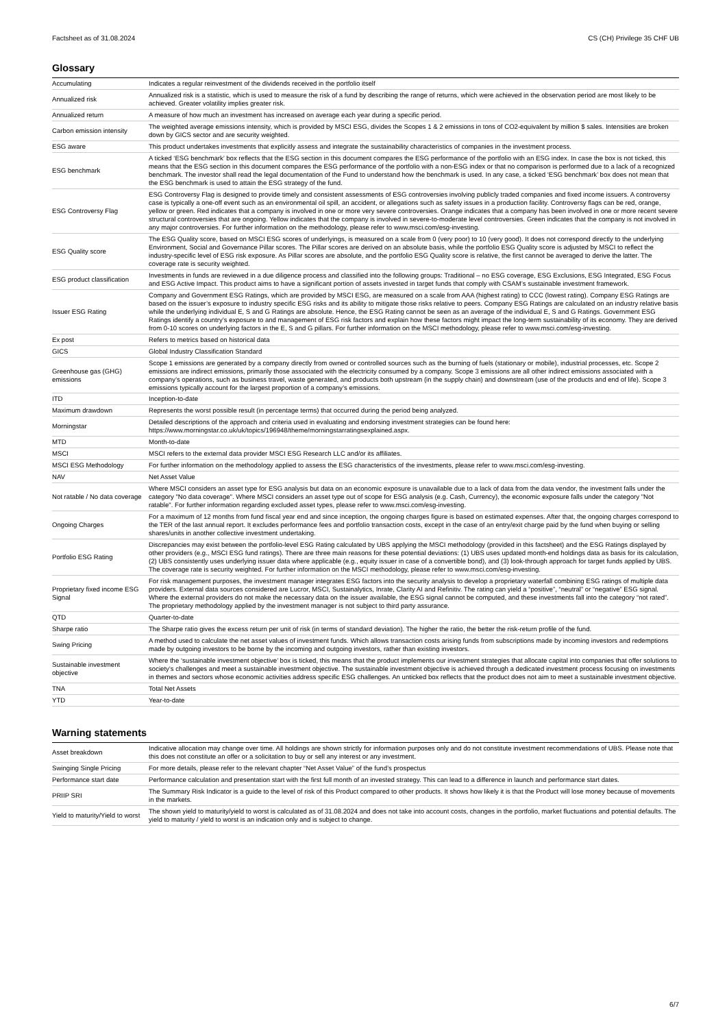Factsheet as of 31.08.2024 CS (CH) Privilege 35 CHF UB
Glossary
| Accumulating | Indicates a regular reinvestment of the dividends received in the portfolio itself |
| Annualized risk | Annualized risk is a statistic, which is used to measure the risk of a fund by describing the range of returns, which were achieved in the observation period are most likely to be achieved. Greater volatility implies greater risk. |
| Annualized return | A measure of how much an investment has increased on average each year during a specific period. |
| Carbon emission intensity | The weighted average emissions intensity, which is provided by MSCI ESG, divides the Scopes 1 & 2 emissions in tons of CO2-equivalent by million $ sales. Intensities are broken down by GICS sector and are security weighted. |
| ESG aware | This product undertakes investments that explicitly assess and integrate the sustainability characteristics of companies in the investment process. |
| ESG benchmark | A ticked ‘ESG benchmark’ box reflects that the ESG section in this document compares the ESG performance of the portfolio with an ESG index. In case the box is not ticked, this means that the ESG section in this document compares the ESG performance of the portfolio with a non-ESG index or that no comparison is performed due to a lack of a recognized benchmark. The investor shall read the legal documentation of the Fund to understand how the benchmark is used. In any case, a ticked ‘ESG benchmark’ box does not mean that the ESG benchmark is used to attain the ESG strategy of the fund. |
| ESG Controversy Flag | ESG Controversy Flag is designed to provide timely and consistent assessments of ESG controversies involving publicly traded companies and fixed income issuers. A controversy case is typically a one-off event such as an environmental oil spill, an accident, or allegations such as safety issues in a production facility. Controversy flags can be red, orange, yellow or green. Red indicates that a company is involved in one or more very severe controversies. Orange indicates that a company has been involved in one or more recent severe structural controversies that are ongoing. Yellow indicates that the company is involved in severe-to-moderate level controversies. Green indicates that the company is not involved in any major controversies. For further information on the methodology, please refer to www.msci.com/esg-investing. |
| ESG Quality score | The ESG Quality score, based on MSCI ESG scores of underlyings, is measured on a scale from 0 (very poor) to 10 (very good). It does not correspond directly to the underlying Environment, Social and Governance Pillar scores. The Pillar scores are derived on an absolute basis, while the portfolio ESG Quality score is adjusted by MSCI to reflect the industry-specific level of ESG risk exposure. As Pillar scores are absolute, and the portfolio ESG Quality score is relative, the first cannot be averaged to derive the latter. The coverage rate is security weighted. |
| ESG product classification | Investments in funds are reviewed in a due diligence process and classified into the following groups: Traditional – no ESG coverage, ESG Exclusions, ESG Integrated, ESG Focus and ESG Active Impact. This product aims to have a significant portion of assets invested in target funds that comply with CSAM’s sustainable investment framework. |
| Issuer ESG Rating | Company and Government ESG Ratings, which are provided by MSCI ESG, are measured on a scale from AAA (highest rating) to CCC (lowest rating). Company ESG Ratings are based on the issuer’s exposure to industry specific ESG risks and its ability to mitigate those risks relative to peers. Company ESG Ratings are calculated on an industry relative basis while the underlying individual E, S and G Ratings are absolute. Hence, the ESG Rating cannot be seen as an average of the individual E, S and G Ratings. Government ESG Ratings identify a country’s exposure to and management of ESG risk factors and explain how these factors might impact the long-term sustainability of its economy. They are derived from 0-10 scores on underlying factors in the E, S and G pillars. For further information on the MSCI methodology, please refer to www.msci.com/esg-investing. |
| Ex post | Refers to metrics based on historical data |
| GICS | Global Industry Classification Standard |
| Greenhouse gas (GHG) emissions | Scope 1 emissions are generated by a company directly from owned or controlled sources such as the burning of fuels (stationary or mobile), industrial processes, etc. Scope 2 emissions are indirect emissions, primarily those associated with the electricity consumed by a company. Scope 3 emissions are all other indirect emissions associated with a company’s operations, such as business travel, waste generated, and products both upstream (in the supply chain) and downstream (use of the products and end of life). Scope 3 emissions typically account for the largest proportion of a company’s emissions. |
| ITD | Inception-to-date |
| Maximum drawdown | Represents the worst possible result (in percentage terms) that occurred during the period being analyzed. |
| Morningstar | Detailed descriptions of the approach and criteria used in evaluating and endorsing investment strategies can be found here: https://www.morningstar.co.uk/uk/topics/196948/theme/morningstarratingsexplained.aspx. |
| MTD | Month-to-date |
| MSCI | MSCI refers to the external data provider MSCI ESG Research LLC and/or its affiliates. |
| MSCI ESG Methodology | For further information on the methodology applied to assess the ESG characteristics of the investments, please refer to www.msci.com/esg-investing. |
| NAV | Net Asset Value |
| Not ratable / No data coverage | Where MSCI considers an asset type for ESG analysis but data on an economic exposure is unavailable due to a lack of data from the data vendor, the investment falls under the category "No data coverage". Where MSCI considers an asset type out of scope for ESG analysis (e.g. Cash, Currency), the economic exposure falls under the category "Not ratable". For further information regarding excluded asset types, please refer to www.msci.com/esg-investing. |
| Ongoing Charges | For a maximum of 12 months from fund fiscal year end and since inception, the ongoing charges figure is based on estimated expenses. After that, the ongoing charges correspond to the TER of the last annual report. It excludes performance fees and portfolio transaction costs, except in the case of an entry/exit charge paid by the fund when buying or selling shares/units in another collective investment undertaking. |
| Portfolio ESG Rating | Discrepancies may exist between the portfolio-level ESG Rating calculated by UBS applying the MSCI methodology (provided in this factsheet) and the ESG Ratings displayed by other providers (e.g., MSCI ESG fund ratings). There are three main reasons for these potential deviations: (1) UBS uses updated month-end holdings data as basis for its calculation, (2) UBS consistently uses underlying issuer data where applicable (e.g., equity issuer in case of a convertible bond), and (3) look-through approach for target funds applied by UBS. The coverage rate is security weighted. For further information on the MSCI methodology, please refer to www.msci.com/esg-investing. |
| Proprietary fixed income ESG Signal | For risk management purposes, the investment manager integrates ESG factors into the security analysis to develop a proprietary waterfall combining ESG ratings of multiple data providers. External data sources considered are Lucror, MSCI, Sustainalytics, Inrate, Clarity AI and Refinitiv. The rating can yield a “positive”, “neutral” or “negative” ESG signal. Where the external providers do not make the necessary data on the issuer available, the ESG signal cannot be computed, and these investments fall into the category “not rated”. The proprietary methodology applied by the investment manager is not subject to third party assurance. |
| QTD | Quarter-to-date |
| Sharpe ratio | The Sharpe ratio gives the excess return per unit of risk (in terms of standard deviation). The higher the ratio, the better the risk-return profile of the fund. |
| Swing Pricing | A method used to calculate the net asset values of investment funds. Which allows transaction costs arising funds from subscriptions made by incoming investors and redemptions made by outgoing investors to be borne by the incoming and outgoing investors, rather than existing investors. |
| Sustainable investment objective | Where the ‘sustainable investment objective’ box is ticked, this means that the product implements our investment strategies that allocate capital into companies that offer solutions to society’s challenges and meet a sustainable investment objective. The sustainable investment objective is achieved through a dedicated investment process focusing on investments in themes and sectors whose economic activities address specific ESG challenges. An unticked box reflects that the product does not aim to meet a sustainable investment objective. |
| TNA | Total Net Assets |
| YTD | Year-to-date |
Warning statements
| Asset breakdown | Indicative allocation may change over time. All holdings are shown strictly for information purposes only and do not constitute investment recommendations of UBS. Please note that this does not constitute an offer or a solicitation to buy or sell any interest or any investment. |
| Swinging Single Pricing | For more details, please refer to the relevant chapter “Net Asset Value” of the fund’s prospectus |
| Performance start date | Performance calculation and presentation start with the first full month of an invested strategy. This can lead to a difference in launch and performance start dates. |
| PRIIP SRI | The Summary Risk Indicator is a guide to the level of risk of this Product compared to other products. It shows how likely it is that the Product will lose money because of movements in the markets. |
| Yield to maturity/Yield to worst | The shown yield to maturity/yield to worst is calculated as of 31.08.2024 and does not take into account costs, changes in the portfolio, market fluctuations and potential defaults. The yield to maturity / yield to worst is an indication only and is subject to change. |
6/7